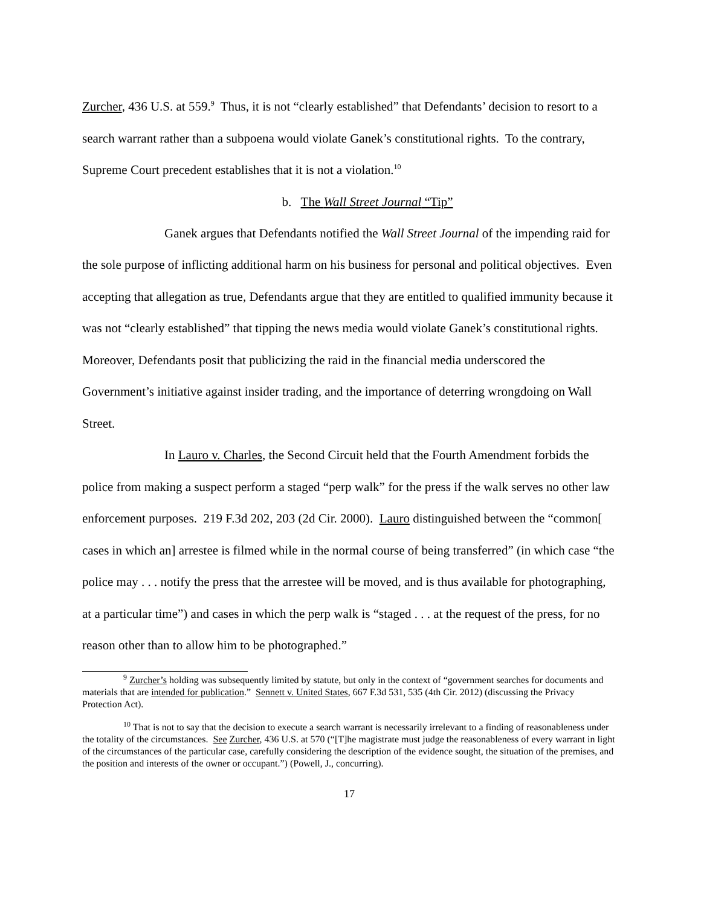Zurcher, 436 U.S. at 559.<sup>9</sup> Thus, it is not “clearly established” that Defendants’ decision to resort to a search warrant rather than a subpoena would violate Ganek’s constitutional rights. To the contrary, Supreme Court precedent establishes that it is not a violation.<sup>10</sup>
b. The Wall Street Journal “Tip”
Ganek argues that Defendants notified the Wall Street Journal of the impending raid for the sole purpose of inflicting additional harm on his business for personal and political objectives. Even accepting that allegation as true, Defendants argue that they are entitled to qualified immunity because it was not “clearly established” that tipping the news media would violate Ganek’s constitutional rights. Moreover, Defendants posit that publicizing the raid in the financial media underscored the Government’s initiative against insider trading, and the importance of deterring wrongdoing on Wall Street.
In Lauro v. Charles, the Second Circuit held that the Fourth Amendment forbids the police from making a suspect perform a staged “perp walk” for the press if the walk serves no other law enforcement purposes. 219 F.3d 202, 203 (2d Cir. 2000). Lauro distinguished between the “common[ cases in which an] arrestee is filmed while in the normal course of being transferred” (in which case “the police may . . . notify the press that the arrestee will be moved, and is thus available for photographing, at a particular time”) and cases in which the perp walk is “staged . . . at the request of the press, for no reason other than to allow him to be photographed.”
<sup>9</sup> Zurcher’s holding was subsequently limited by statute, but only in the context of “government searches for documents and materials that are intended for publication.” Sennett v. United States, 667 F.3d 531, 535 (4th Cir. 2012) (discussing the Privacy Protection Act).
<sup>10</sup> That is not to say that the decision to execute a search warrant is necessarily irrelevant to a finding of reasonableness under the totality of the circumstances. See Zurcher, 436 U.S. at 570 (“[T]he magistrate must judge the reasonableness of every warrant in light of the circumstances of the particular case, carefully considering the description of the evidence sought, the situation of the premises, and the position and interests of the owner or occupant.”) (Powell, J., concurring).
17